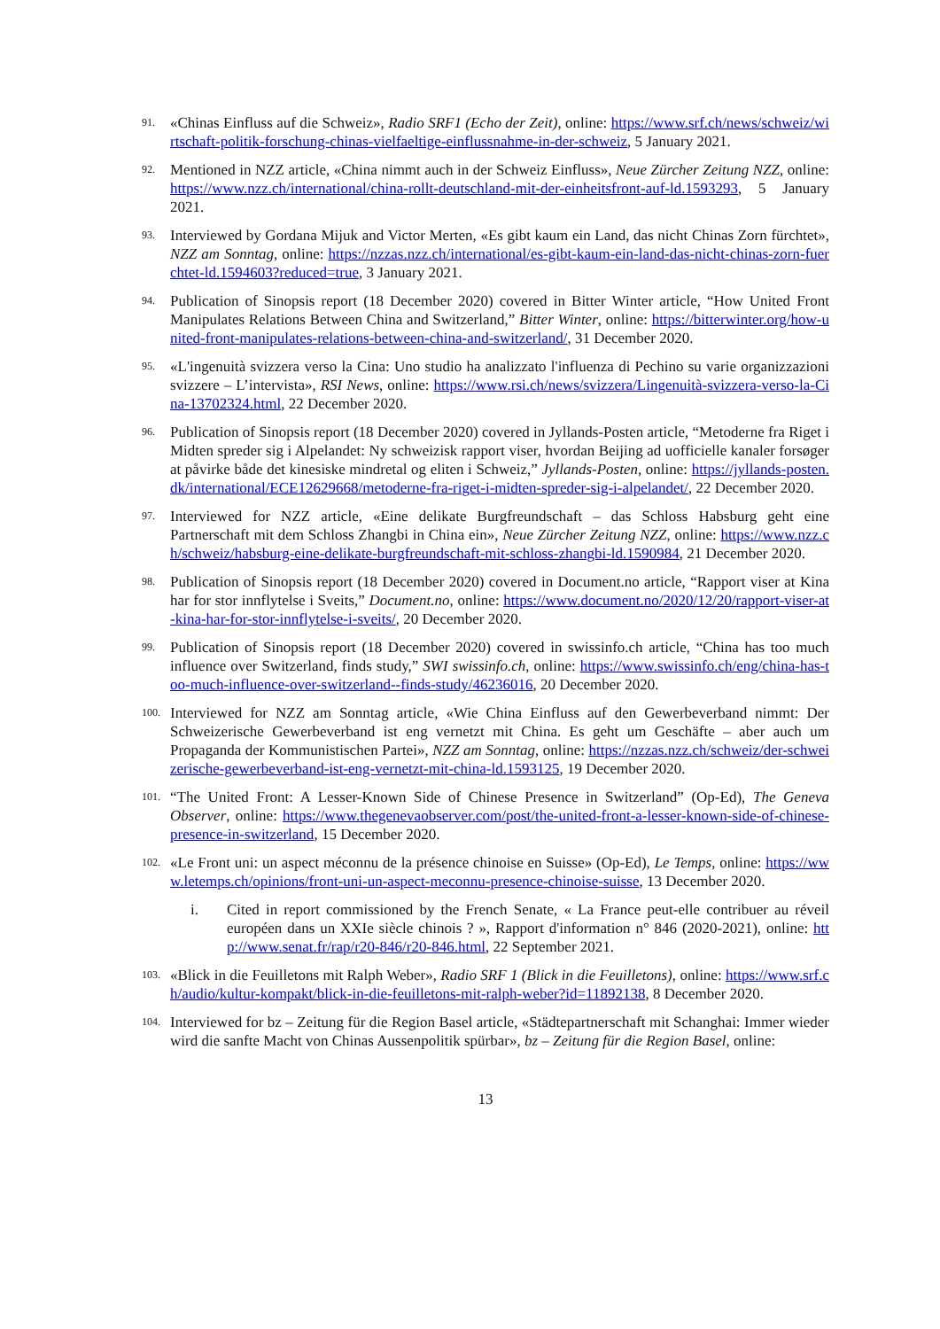91.
«Chinas Einfluss auf die Schweiz», Radio SRF1 (Echo der Zeit), online: https://www.srf.ch/news/schweiz/wirtschaft-politik-forschung-chinas-vielfaeltige-einflussnahme-in-der-schweiz, 5 January 2021.
92.
Mentioned in NZZ article, «China nimmt auch in der Schweiz Einfluss», Neue Zürcher Zeitung NZZ, online: https://www.nzz.ch/international/china-rollt-deutschland-mit-der-einheitsfront-auf-ld.1593293, 5 January 2021.
93.
Interviewed by Gordana Mijuk and Victor Merten, «Es gibt kaum ein Land, das nicht Chinas Zorn fürchtet», NZZ am Sonntag, online: https://nzzas.nzz.ch/international/es-gibt-kaum-ein-land-das-nicht-chinas-zorn-fuerchtet-ld.1594603?reduced=true, 3 January 2021.
94.
Publication of Sinopsis report (18 December 2020) covered in Bitter Winter article, “How United Front Manipulates Relations Between China and Switzerland,” Bitter Winter, online: https://bitterwinter.org/how-united-front-manipulates-relations-between-china-and-switzerland/, 31 December 2020.
95.
«L'ingenuità svizzera verso la Cina: Uno studio ha analizzato l'influenza di Pechino su varie organizzazioni svizzere – L’intervista», RSI News, online: https://www.rsi.ch/news/svizzera/Lingenuità-svizzera-verso-la-Cina-13702324.html, 22 December 2020.
96.
Publication of Sinopsis report (18 December 2020) covered in Jyllands-Posten article, “Metoderne fra Riget i Midten spreder sig i Alpelandet: Ny schweizisk rapport viser, hvordan Beijing ad uofficielle kanaler forsøger at påvirke både det kinesiske mindretal og eliten i Schweiz,” Jyllands-Posten, online: https://jyllands-posten.dk/international/ECE12629668/metoderne-fra-riget-i-midten-spreder-sig-i-alpelandet/, 22 December 2020.
97.
Interviewed for NZZ article, «Eine delikate Burgfreundschaft – das Schloss Habsburg geht eine Partnerschaft mit dem Schloss Zhangbi in China ein», Neue Zürcher Zeitung NZZ, online: https://www.nzz.ch/schweiz/habsburg-eine-delikate-burgfreundschaft-mit-schloss-zhangbi-ld.1590984, 21 December 2020.
98.
Publication of Sinopsis report (18 December 2020) covered in Document.no article, “Rapport viser at Kina har for stor innflytelse i Sveits,” Document.no, online: https://www.document.no/2020/12/20/rapport-viser-at-kina-har-for-stor-innflytelse-i-sveits/, 20 December 2020.
99.
Publication of Sinopsis report (18 December 2020) covered in swissinfo.ch article, “China has too much influence over Switzerland, finds study,” SWI swissinfo.ch, online: https://www.swissinfo.ch/eng/china-has-too-much-influence-over-switzerland--finds-study/46236016, 20 December 2020.
100.
Interviewed for NZZ am Sonntag article, «Wie China Einfluss auf den Gewerbeverband nimmt: Der Schweizerische Gewerbeverband ist eng vernetzt mit China. Es geht um Geschäfte – aber auch um Propaganda der Kommunistischen Partei», NZZ am Sonntag, online: https://nzzas.nzz.ch/schweiz/der-schweizerische-gewerbeverband-ist-eng-vernetzt-mit-china-ld.1593125, 19 December 2020.
101.
“The United Front: A Lesser-Known Side of Chinese Presence in Switzerland” (Op-Ed), The Geneva Observer, online: https://www.thegenevaobserver.com/post/the-united-front-a-lesser-known-side-of-chinese-presence-in-switzerland, 15 December 2020.
102.
«Le Front uni: un aspect méconnu de la présence chinoise en Suisse» (Op-Ed), Le Temps, online: https://www.letemps.ch/opinions/front-uni-un-aspect-meconnu-presence-chinoise-suisse, 13 December 2020.
i. Cited in report commissioned by the French Senate, « La France peut-elle contribuer au réveil européen dans un XXIe siècle chinois ? », Rapport d'information n° 846 (2020-2021), online: http://www.senat.fr/rap/r20-846/r20-846.html, 22 September 2021.
103.
«Blick in die Feuilletons mit Ralph Weber», Radio SRF 1 (Blick in die Feuilletons), online: https://www.srf.ch/audio/kultur-kompakt/blick-in-die-feuilletons-mit-ralph-weber?id=11892138, 8 December 2020.
104.
Interviewed for bz – Zeitung für die Region Basel article, «Städtepartnerschaft mit Schanghai: Immer wieder wird die sanfte Macht von Chinas Aussenpolitik spürbar», bz – Zeitung für die Region Basel, online:
13